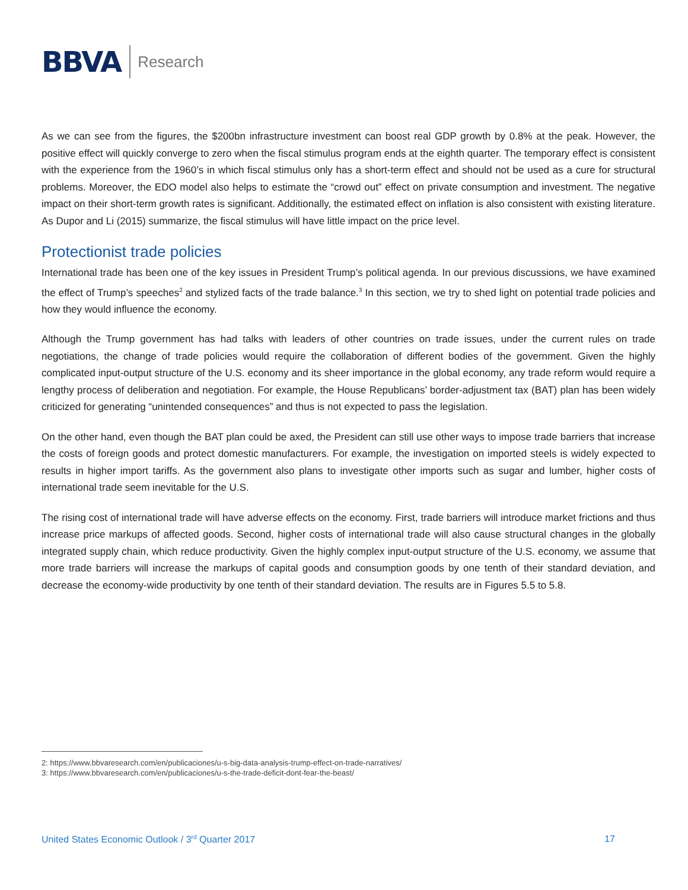BBVA
Research
As we can see from the figures, the $200bn infrastructure investment can boost real GDP growth by 0.8% at the peak. However, the positive effect will quickly converge to zero when the fiscal stimulus program ends at the eighth quarter. The temporary effect is consistent with the experience from the 1960’s in which fiscal stimulus only has a short-term effect and should not be used as a cure for structural problems. Moreover, the EDO model also helps to estimate the “crowd out” effect on private consumption and investment. The negative impact on their short-term growth rates is significant. Additionally, the estimated effect on inflation is also consistent with existing literature. As Dupor and Li (2015) summarize, the fiscal stimulus will have little impact on the price level.
Protectionist trade policies
International trade has been one of the key issues in President Trump’s political agenda. In our previous discussions, we have examined the effect of Trump’s speeches<sup>2</sup> and stylized facts of the trade balance.<sup>3</sup> In this section, we try to shed light on potential trade policies and how they would influence the economy.
Although the Trump government has had talks with leaders of other countries on trade issues, under the current rules on trade negotiations, the change of trade policies would require the collaboration of different bodies of the government. Given the highly complicated input-output structure of the U.S. economy and its sheer importance in the global economy, any trade reform would require a lengthy process of deliberation and negotiation. For example, the House Republicans’ border-adjustment tax (BAT) plan has been widely criticized for generating “unintended consequences” and thus is not expected to pass the legislation.
On the other hand, even though the BAT plan could be axed, the President can still use other ways to impose trade barriers that increase the costs of foreign goods and protect domestic manufacturers. For example, the investigation on imported steels is widely expected to results in higher import tariffs. As the government also plans to investigate other imports such as sugar and lumber, higher costs of international trade seem inevitable for the U.S.
The rising cost of international trade will have adverse effects on the economy. First, trade barriers will introduce market frictions and thus increase price markups of affected goods. Second, higher costs of international trade will also cause structural changes in the globally integrated supply chain, which reduce productivity. Given the highly complex input-output structure of the U.S. economy, we assume that more trade barriers will increase the markups of capital goods and consumption goods by one tenth of their standard deviation, and decrease the economy-wide productivity by one tenth of their standard deviation. The results are in Figures 5.5 to 5.8.
2: https://www.bbvaresearch.com/en/publicaciones/u-s-big-data-analysis-trump-effect-on-trade-narratives/
3: https://www.bbvaresearch.com/en/publicaciones/u-s-the-trade-deficit-dont-fear-the-beast/
United States Economic Outlook / 3<sup>rd</sup> Quarter 2017 17